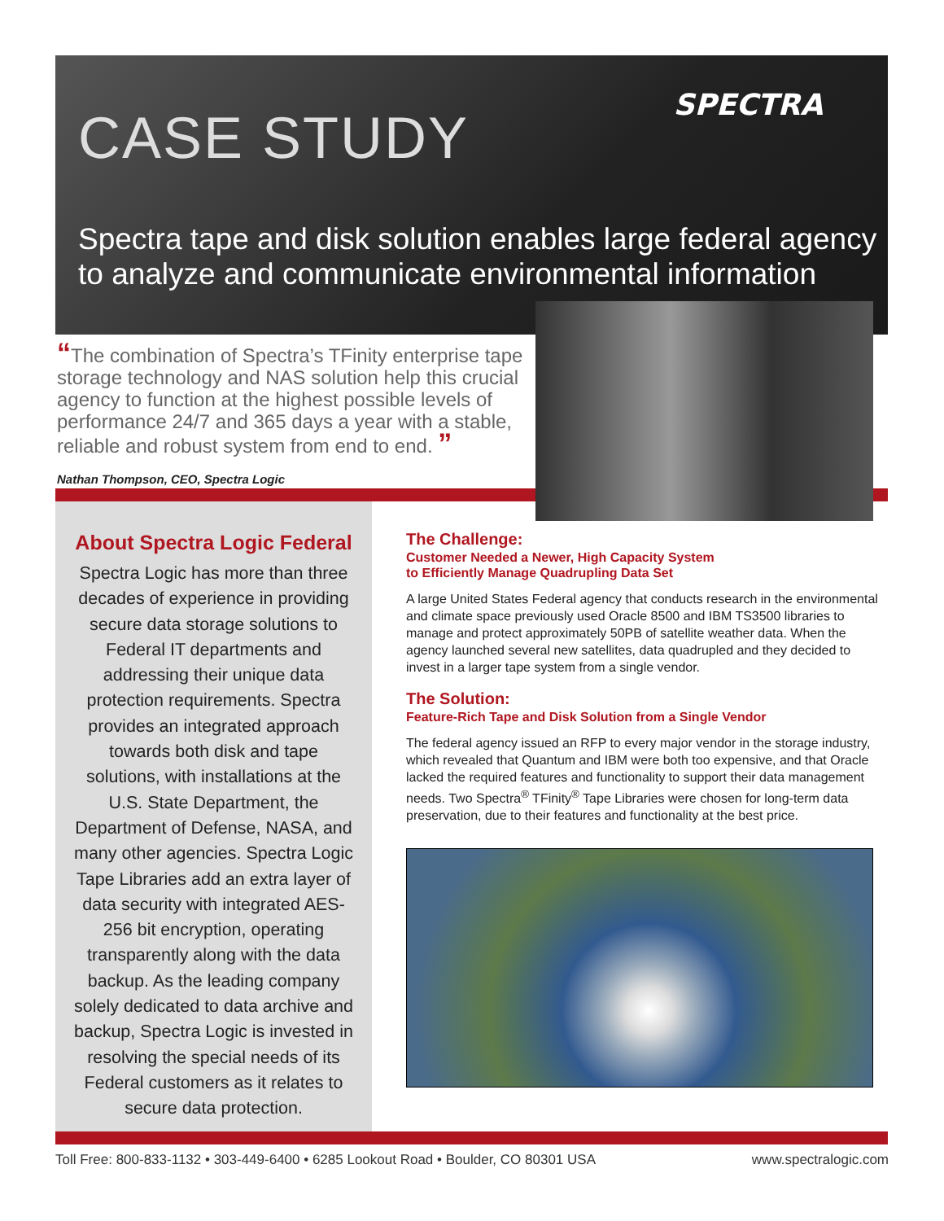SPECTRA
CASE STUDY
Spectra tape and disk solution enables large federal agency to analyze and communicate environmental information
“The combination of Spectra’s TFinity enterprise tape storage technology and NAS solution help this crucial agency to function at the highest possible levels of performance 24/7 and 365 days a year with a stable, reliable and robust system from end to end. ”
Nathan Thompson, CEO, Spectra Logic
About Spectra Logic Federal
Spectra Logic has more than three decades of experience in providing secure data storage solutions to Federal IT departments and addressing their unique data protection requirements. Spectra provides an integrated approach towards both disk and tape solutions, with installations at the U.S. State Department, the Department of Defense, NASA, and many other agencies. Spectra Logic Tape Libraries add an extra layer of data security with integrated AES-256 bit encryption, operating transparently along with the data backup. As the leading company solely dedicated to data archive and backup, Spectra Logic is invested in resolving the special needs of its Federal customers as it relates to secure data protection.
The Challenge:
Customer Needed a Newer, High Capacity System
to Efficiently Manage Quadrupling Data Set
A large United States Federal agency that conducts research in the environmental and climate space previously used Oracle 8500 and IBM TS3500 libraries to manage and protect approximately 50PB of satellite weather data. When the agency launched several new satellites, data quadrupled and they decided to invest in a larger tape system from a single vendor.
The Solution:
Feature-Rich Tape and Disk Solution from a Single Vendor
The federal agency issued an RFP to every major vendor in the storage industry, which revealed that Quantum and IBM were both too expensive, and that Oracle lacked the required features and functionality to support their data management needs. Two Spectra<sup>®</sup> TFinity<sup>®</sup> Tape Libraries were chosen for long-term data preservation, due to their features and functionality at the best price.
Toll Free: 800-833-1132 • 303-449-6400 • 6285 Lookout Road • Boulder, CO 80301 USA www.spectralogic.com